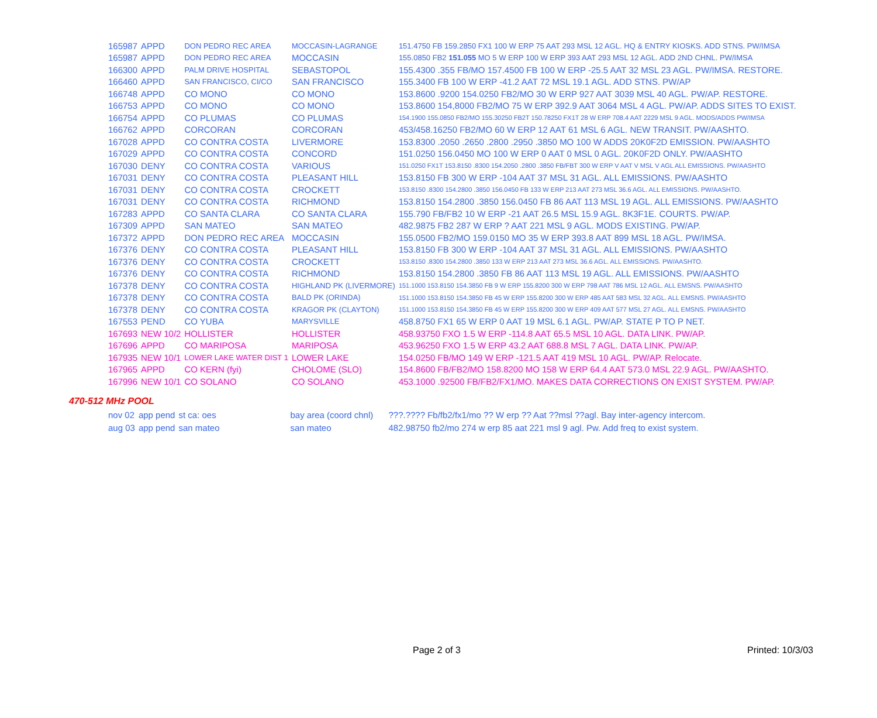| 165987 | APPD | DON PEDRO REC AREA | MOCCASIN-LAGRANGE | 151.4750 FB 159.2850 FX1 100 W ERP 75 AAT 293 MSL 12 AGL. HQ & ENTRY KIOSKS. ADD STNS. PW/IMSA |
| 165987 | APPD | DON PEDRO REC AREA | MOCCASIN | 155.0850 FB2 151.055 MO 5 W ERP 100 W ERP 393 AAT 293 MSL 12 AGL. ADD 2ND CHNL. PW/IMSA |
| 166300 | APPD | PALM DRIVE HOSPITAL | SEBASTOPOL | 155.4300 .355 FB/MO 157.4500 FB 100 W ERP -25.5 AAT 32 MSL 23 AGL. PW/IMSA. RESTORE. |
| 166460 | APPD | SAN FRANCISCO, CI/CO | SAN FRANCISCO | 155.3400 FB 100 W ERP -41.2 AAT 72 MSL 19.1 AGL. ADD STNS. PW/AP |
| 166748 | APPD | CO MONO | CO MONO | 153.8600 .9200 154.0250 FB2/MO 30 W ERP 927 AAT 3039 MSL 40 AGL. PW/AP. RESTORE. |
| 166753 | APPD | CO MONO | CO MONO | 153.8600 154,8000 FB2/MO 75 W ERP 392.9 AAT 3064 MSL 4 AGL. PW/AP. ADDS SITES TO EXIST. |
| 166754 | APPD | CO PLUMAS | CO PLUMAS | 154.1900 155.0850 FB2/MO 155.30250 FB2T 150.78250 FX1T 28 W ERP 708.4 AAT 2229 MSL 9 AGL. MODS/ADDS PW/IMSA |
| 166762 | APPD | CORCORAN | CORCORAN | 453/458.16250 FB2/MO 60 W ERP 12 AAT 61 MSL 6 AGL. NEW TRANSIT. PW/AASHTO. |
| 167028 | APPD | CO CONTRA COSTA | LIVERMORE | 153.8300 .2050 .2650 .2800 .2950 .3850 MO 100 W ADDS 20K0F2D EMISSION. PW/AASHTO |
| 167029 | APPD | CO CONTRA COSTA | CONCORD | 151.0250 156.0450 MO 100 W ERP 0 AAT 0 MSL 0 AGL. 20K0F2D ONLY. PW/AASHTO |
| 167030 | DENY | CO CONTRA COSTA | VARIOUS | 151.0250 FX1T 153.8150 .8300 154.2050 .2800 .3850 FB/FBT 300 W ERP V AAT V MSL V AGL ALL EMISSIONS. PW/AASHTO |
| 167031 | DENY | CO CONTRA COSTA | PLEASANT HILL | 153.8150 FB 300 W ERP -104 AAT 37 MSL 31 AGL. ALL EMISSIONS. PW/AASHTO |
| 167031 | DENY | CO CONTRA COSTA | CROCKETT | 153.8150 .8300 154.2800 .3850 156.0450 FB 133 W ERP 213 AAT 273 MSL 36.6 AGL. ALL EMISSIONS. PW/AASHTO. |
| 167031 | DENY | CO CONTRA COSTA | RICHMOND | 153.8150 154.2800 .3850 156.0450 FB 86 AAT 113 MSL 19 AGL. ALL EMISSIONS. PW/AASHTO |
| 167283 | APPD | CO SANTA CLARA | CO SANTA CLARA | 155.790 FB/FB2 10 W ERP -21 AAT 26.5 MSL 15.9 AGL. 8K3F1E. COURTS. PW/AP. |
| 167309 | APPD | SAN MATEO | SAN MATEO | 482.9875 FB2 287 W ERP ? AAT 221 MSL 9 AGL. MODS EXISTING. PW/AP. |
| 167372 | APPD | DON PEDRO REC AREA | MOCCASIN | 155.0500 FB2/MO 159.0150 MO 35 W ERP 393.8 AAT 899 MSL 18 AGL. PW/IMSA. |
| 167376 | DENY | CO CONTRA COSTA | PLEASANT HILL | 153.8150 FB 300 W ERP -104 AAT 37 MSL 31 AGL. ALL EMISSIONS. PW/AASHTO |
| 167376 | DENY | CO CONTRA COSTA | CROCKETT | 153.8150 .8300 154.2800 .3850 133 W ERP 213 AAT 273 MSL 36.6 AGL. ALL EMISSIONS. PW/AASHTO. |
| 167376 | DENY | CO CONTRA COSTA | RICHMOND | 153.8150 154.2800 .3850 FB 86 AAT 113 MSL 19 AGL. ALL EMISSIONS. PW/AASHTO |
| 167378 | DENY | CO CONTRA COSTA | HIGHLAND PK (LIVERMORE) | 151.1000 153.8150 154.3850 FB 9 W ERP 155.8200 300 W ERP 798 AAT 786 MSL 12 AGL. ALL EMSNS. PW/AASHTO |
| 167378 | DENY | CO CONTRA COSTA | BALD PK (ORINDA) | 151.1000 153.8150 154.3850 FB 45 W ERP 155.8200 300 W ERP 485 AAT 583 MSL 32 AGL. ALL EMSNS. PW/AASHTO |
| 167378 | DENY | CO CONTRA COSTA | KRAGOR PK (CLAYTON) | 151.1000 153.8150 154.3850 FB 45 W ERP 155.8200 300 W ERP 409 AAT 577 MSL 27 AGL. ALL EMSNS. PW/AASHTO |
| 167553 | PEND | CO YUBA | MARYSVILLE | 458.8750 FX1 65 W ERP 0 AAT 19 MSL 6.1 AGL. PW/AP. STATE P TO P NET. |
| 167693 | NEW 10/2 | HOLLISTER | HOLLISTER | 458.93750 FXO 1.5 W ERP -114.8 AAT 65.5 MSL 10 AGL. DATA LINK. PW/AP. |
| 167696 | APPD | CO MARIPOSA | MARIPOSA | 453.96250 FXO 1.5 W ERP 43.2 AAT 688.8 MSL 7 AGL. DATA LINK. PW/AP. |
| 167935 | NEW 10/1 | LOWER LAKE WATER DIST 1 | LOWER LAKE | 154.0250 FB/MO 149 W ERP -121.5 AAT 419 MSL 10 AGL. PW/AP. Relocate. |
| 167965 | APPD | CO KERN (fyi) | CHOLOME (SLO) | 154.8600 FB/FB2/MO 158.8200 MO 158 W ERP 64.4 AAT 573.0 MSL 22.9 AGL. PW/AASHTO. |
| 167996 | NEW 10/1 | CO SOLANO | CO SOLANO | 453.1000 .92500 FB/FB2/FX1/MO. MAKES DATA CORRECTIONS ON EXIST SYSTEM. PW/AP. |
470-512 MHz POOL
| nov 02 | app pend | st ca: oes | bay area (coord chnl) | ???.???? Fb/fb2/fx1/mo ?? W erp ?? Aat ??msl ??agl. Bay inter-agency intercom. |
| aug 03 | app pend | san mateo | san mateo | 482.98750 fb2/mo 274 w erp 85 aat 221 msl 9 agl. Pw. Add freq to exist system. |
Page 2 of 3 Printed: 10/3/03